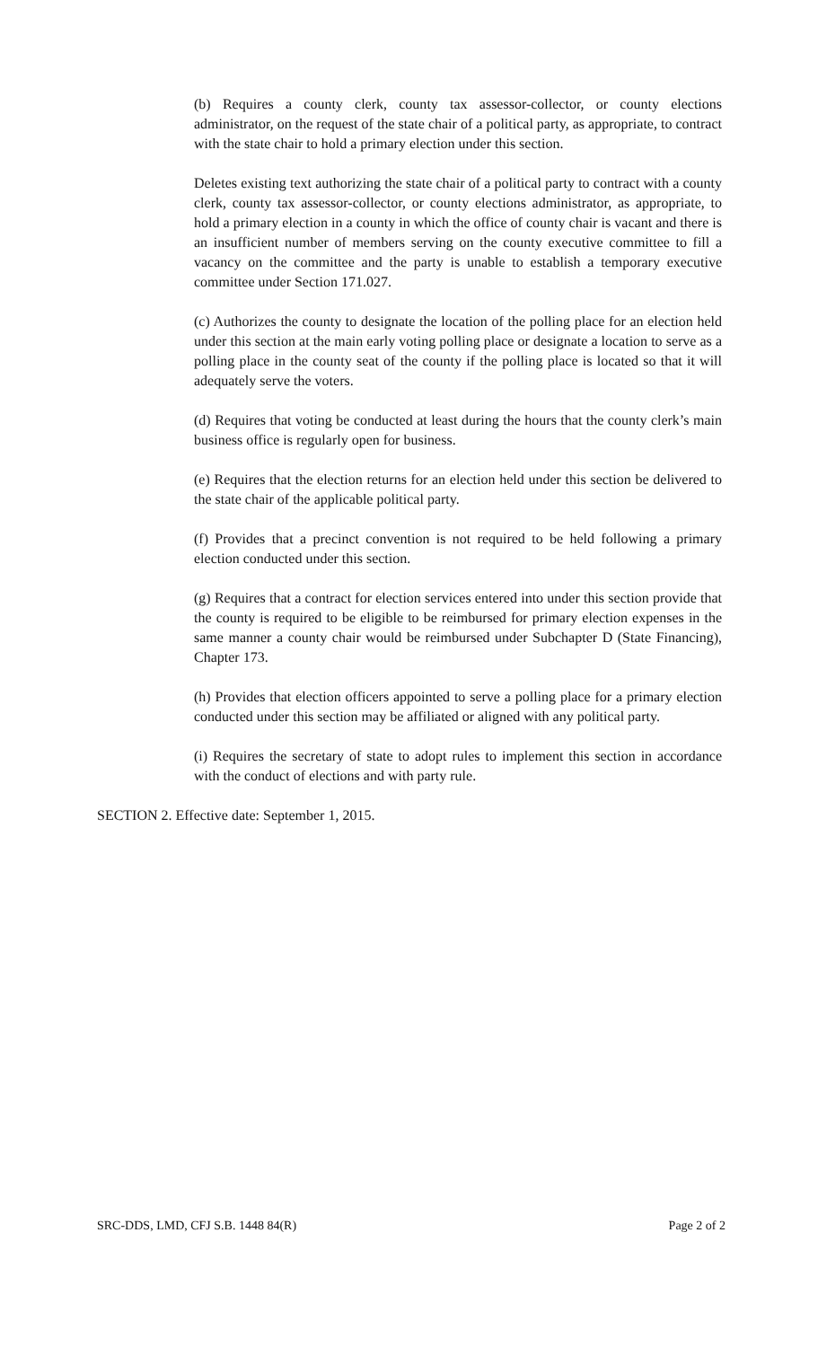(b) Requires a county clerk, county tax assessor-collector, or county elections administrator, on the request of the state chair of a political party, as appropriate, to contract with the state chair to hold a primary election under this section.
Deletes existing text authorizing the state chair of a political party to contract with a county clerk, county tax assessor-collector, or county elections administrator, as appropriate, to hold a primary election in a county in which the office of county chair is vacant and there is an insufficient number of members serving on the county executive committee to fill a vacancy on the committee and the party is unable to establish a temporary executive committee under Section 171.027.
(c) Authorizes the county to designate the location of the polling place for an election held under this section at the main early voting polling place or designate a location to serve as a polling place in the county seat of the county if the polling place is located so that it will adequately serve the voters.
(d) Requires that voting be conducted at least during the hours that the county clerk’s main business office is regularly open for business.
(e) Requires that the election returns for an election held under this section be delivered to the state chair of the applicable political party.
(f) Provides that a precinct convention is not required to be held following a primary election conducted under this section.
(g) Requires that a contract for election services entered into under this section provide that the county is required to be eligible to be reimbursed for primary election expenses in the same manner a county chair would be reimbursed under Subchapter D (State Financing), Chapter 173.
(h) Provides that election officers appointed to serve a polling place for a primary election conducted under this section may be affiliated or aligned with any political party.
(i) Requires the secretary of state to adopt rules to implement this section in accordance with the conduct of elections and with party rule.
SECTION 2. Effective date: September 1, 2015.
SRC-DDS, LMD, CFJ S.B. 1448 84(R) Page 2 of 2